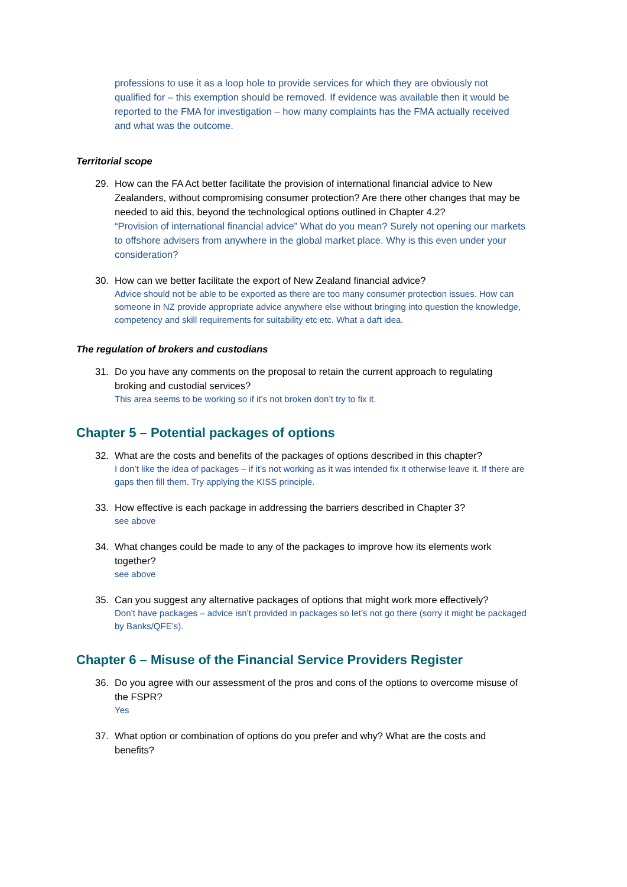professions to use it as a loop hole to provide services for which they are obviously not qualified for – this exemption should be removed. If evidence was available then it would be reported to the FMA for investigation – how many complaints has the FMA actually received and what was the outcome.
Territorial scope
29. How can the FA Act better facilitate the provision of international financial advice to New Zealanders, without compromising consumer protection? Are there other changes that may be needed to aid this, beyond the technological options outlined in Chapter 4.2?
“Provision of international financial advice” What do you mean? Surely not opening our markets to offshore advisers from anywhere in the global market place. Why is this even under your consideration?
30. How can we better facilitate the export of New Zealand financial advice?
Advice should not be able to be exported as there are too many consumer protection issues. How can someone in NZ provide appropriate advice anywhere else without bringing into question the knowledge, competency and skill requirements for suitability etc etc. What a daft idea.
The regulation of brokers and custodians
31. Do you have any comments on the proposal to retain the current approach to regulating broking and custodial services?
This area seems to be working so if it’s not broken don’t try to fix it.
Chapter 5 – Potential packages of options
32. What are the costs and benefits of the packages of options described in this chapter?
I don’t like the idea of packages – if it’s not working as it was intended fix it otherwise leave it. If there are gaps then fill them. Try applying the KISS principle.
33. How effective is each package in addressing the barriers described in Chapter 3?
see above
34. What changes could be made to any of the packages to improve how its elements work together?
see above
35. Can you suggest any alternative packages of options that might work more effectively?
Don’t have packages – advice isn’t provided in packages so let’s not go there (sorry it might be packaged by Banks/QFE’s).
Chapter 6 – Misuse of the Financial Service Providers Register
36. Do you agree with our assessment of the pros and cons of the options to overcome misuse of the FSPR?
Yes
37. What option or combination of options do you prefer and why? What are the costs and benefits?